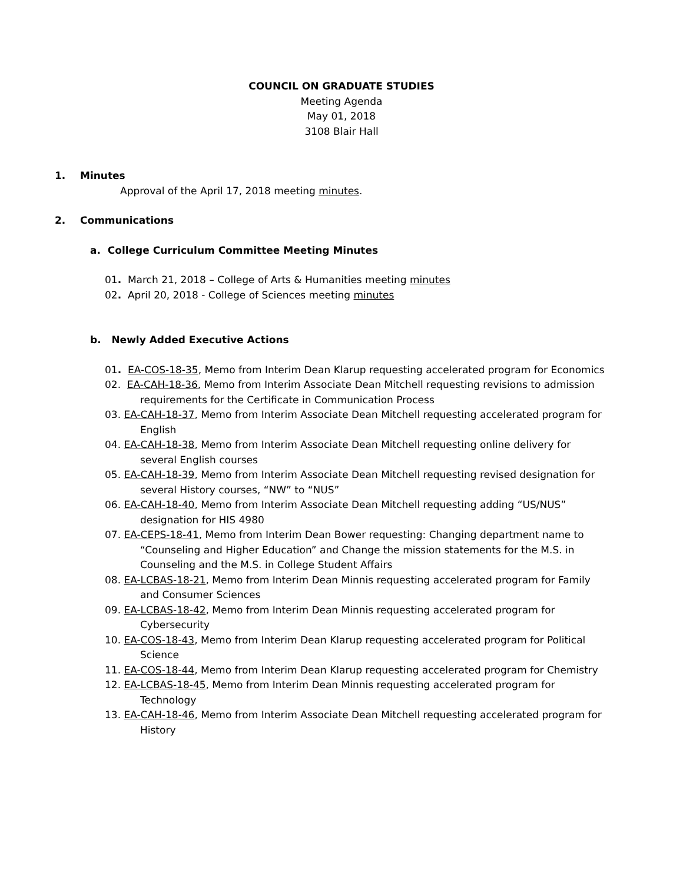COUNCIL ON GRADUATE STUDIES
Meeting Agenda
May 01, 2018
3108 Blair Hall
1. Minutes
Approval of the April 17, 2018 meeting minutes.
2. Communications
a. College Curriculum Committee Meeting Minutes
01. March 21, 2018 – College of Arts & Humanities meeting minutes
02. April 20, 2018 - College of Sciences meeting minutes
b. Newly Added Executive Actions
01. EA-COS-18-35, Memo from Interim Dean Klarup requesting accelerated program for Economics
02. EA-CAH-18-36, Memo from Interim Associate Dean Mitchell requesting revisions to admission requirements for the Certificate in Communication Process
03. EA-CAH-18-37, Memo from Interim Associate Dean Mitchell requesting accelerated program for English
04. EA-CAH-18-38, Memo from Interim Associate Dean Mitchell requesting online delivery for several English courses
05. EA-CAH-18-39, Memo from Interim Associate Dean Mitchell requesting revised designation for several History courses, “NW” to “NUS”
06. EA-CAH-18-40, Memo from Interim Associate Dean Mitchell requesting adding “US/NUS” designation for HIS 4980
07. EA-CEPS-18-41, Memo from Interim Dean Bower requesting: Changing department name to “Counseling and Higher Education” and Change the mission statements for the M.S. in Counseling and the M.S. in College Student Affairs
08. EA-LCBAS-18-21, Memo from Interim Dean Minnis requesting accelerated program for Family and Consumer Sciences
09. EA-LCBAS-18-42, Memo from Interim Dean Minnis requesting accelerated program for Cybersecurity
10. EA-COS-18-43, Memo from Interim Dean Klarup requesting accelerated program for Political Science
11. EA-COS-18-44, Memo from Interim Dean Klarup requesting accelerated program for Chemistry
12. EA-LCBAS-18-45, Memo from Interim Dean Minnis requesting accelerated program for Technology
13. EA-CAH-18-46, Memo from Interim Associate Dean Mitchell requesting accelerated program for History